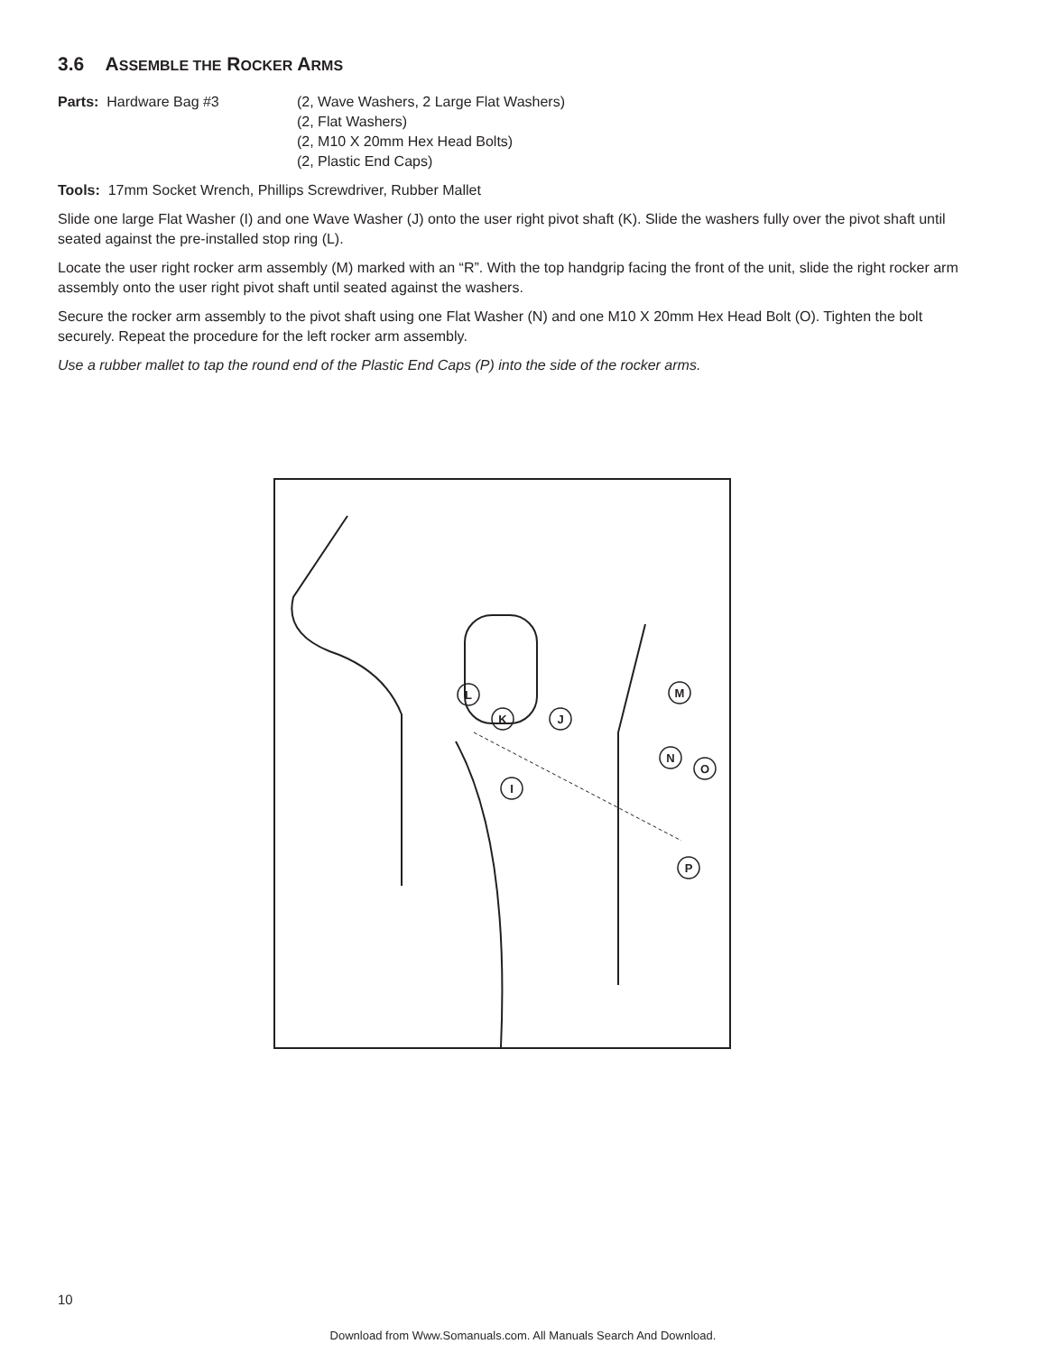3.6 ASSEMBLE THE ROCKER ARMS
Parts: Hardware Bag #3
(2, Wave Washers, 2 Large Flat Washers)
(2, Flat Washers)
(2, M10 X 20mm Hex Head Bolts)
(2, Plastic End Caps)
Tools: 17mm Socket Wrench, Phillips Screwdriver, Rubber Mallet
Slide one large Flat Washer (I) and one Wave Washer (J) onto the user right pivot shaft (K). Slide the washers fully over the pivot shaft until seated against the pre-installed stop ring (L).
Locate the user right rocker arm assembly (M) marked with an “R”. With the top handgrip facing the front of the unit, slide the right rocker arm assembly onto the user right pivot shaft until seated against the washers.
Secure the rocker arm assembly to the pivot shaft using one Flat Washer (N) and one M10 X 20mm Hex Head Bolt (O). Tighten the bolt securely. Repeat the procedure for the left rocker arm assembly.
Use a rubber mallet to tap the round end of the Plastic End Caps (P) into the side of the rocker arms.
L
K
J
M
I
N
O
P
10
Download from Www.Somanuals.com. All Manuals Search And Download.